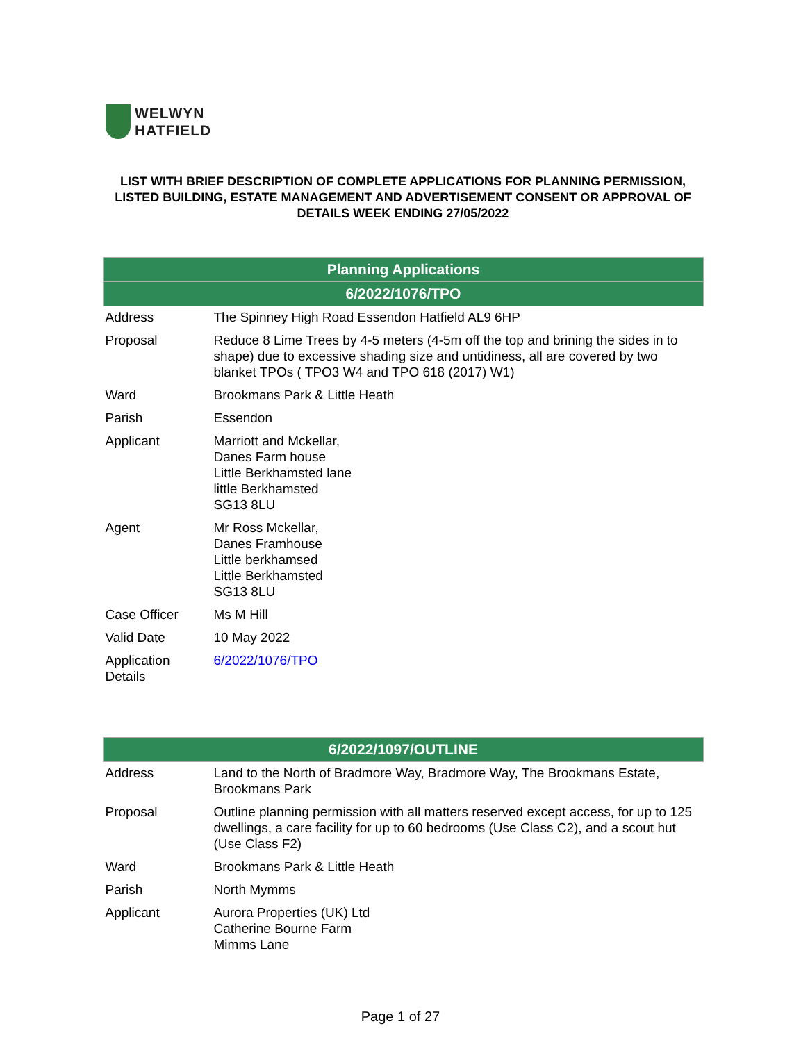WELWYN
HATFIELD
LIST WITH BRIEF DESCRIPTION OF COMPLETE APPLICATIONS FOR PLANNING PERMISSION, LISTED BUILDING, ESTATE MANAGEMENT AND ADVERTISEMENT CONSENT OR APPROVAL OF DETAILS WEEK ENDING 27/05/2022
| Planning Applications | |
| --- | --- |
| 6/2022/1076/TPO | |
| Address | The Spinney High Road Essendon Hatfield AL9 6HP |
| Proposal | Reduce 8 Lime Trees by 4-5 meters (4-5m off the top and brining the sides in to shape) due to excessive shading size and untidiness, all are covered by two blanket TPOs ( TPO3 W4 and TPO 618 (2017) W1) |
| Ward | Brookmans Park & Little Heath |
| Parish | Essendon |
| Applicant | Marriott and Mckellar, Danes Farm house Little Berkhamsted lane little Berkhamsted SG13 8LU |
| Agent | Mr Ross Mckellar, Danes Framhouse Little berkhamsed Little Berkhamsted SG13 8LU |
| Case Officer | Ms M Hill |
| Valid Date | 10 May 2022 |
| Application Details | 6/2022/1076/TPO |
| 6/2022/1097/OUTLINE | |
| --- | --- |
| Address | Land to the North of Bradmore Way, Bradmore Way, The Brookmans Estate, Brookmans Park |
| Proposal | Outline planning permission with all matters reserved except access, for up to 125 dwellings, a care facility for up to 60 bedrooms (Use Class C2), and a scout hut (Use Class F2) |
| Ward | Brookmans Park & Little Heath |
| Parish | North Mymms |
| Applicant | Aurora Properties (UK) Ltd Catherine Bourne Farm Mimms Lane |
Page 1 of 27